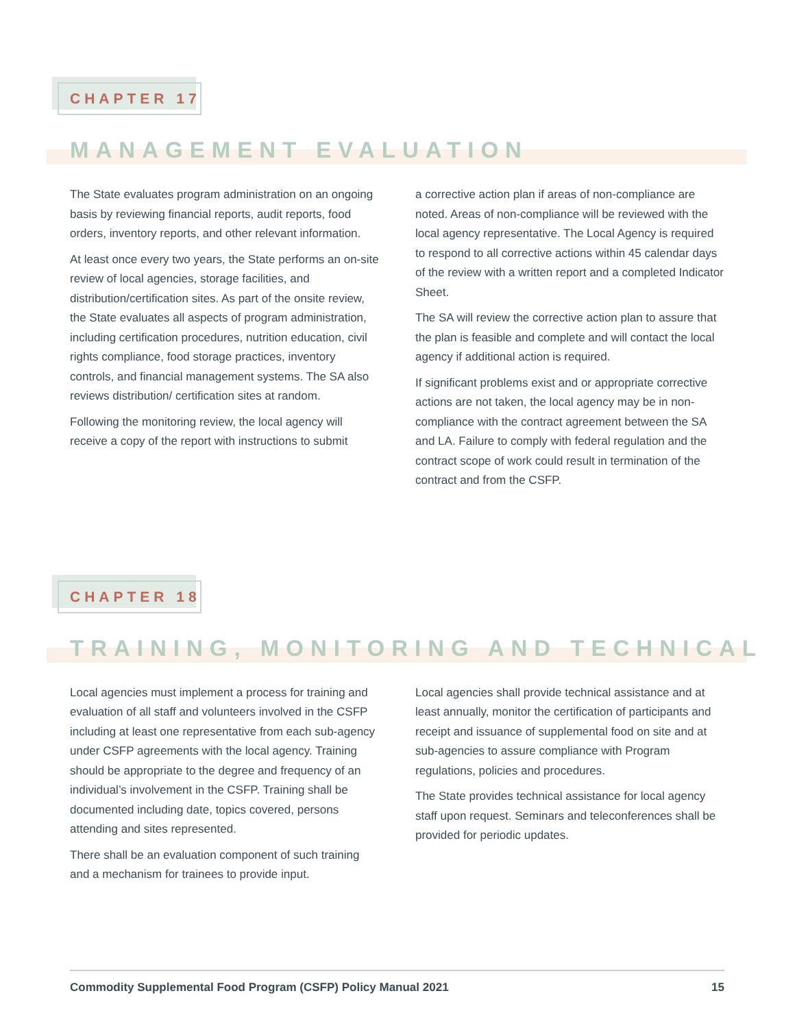CHAPTER 17
MANAGEMENT EVALUATION
The State evaluates program administration on an ongoing basis by reviewing financial reports, audit reports, food orders, inventory reports, and other relevant information.
At least once every two years, the State performs an on-site review of local agencies, storage facilities, and distribution/certification sites. As part of the onsite review, the State evaluates all aspects of program administration, including certification procedures, nutrition education, civil rights compliance, food storage practices, inventory controls, and financial management systems. The SA also reviews distribution/ certification sites at random.
Following the monitoring review, the local agency will receive a copy of the report with instructions to submit
a corrective action plan if areas of non-compliance are noted. Areas of non-compliance will be reviewed with the local agency representative. The Local Agency is required to respond to all corrective actions within 45 calendar days of the review with a written report and a completed Indicator Sheet.
The SA will review the corrective action plan to assure that the plan is feasible and complete and will contact the local agency if additional action is required.
If significant problems exist and or appropriate corrective actions are not taken, the local agency may be in non-compliance with the contract agreement between the SA and LA. Failure to comply with federal regulation and the contract scope of work could result in termination of the contract and from the CSFP.
CHAPTER 18
TRAINING, MONITORING AND TECHNICAL
Local agencies must implement a process for training and evaluation of all staff and volunteers involved in the CSFP including at least one representative from each sub-agency under CSFP agreements with the local agency. Training should be appropriate to the degree and frequency of an individual’s involvement in the CSFP. Training shall be documented including date, topics covered, persons attending and sites represented.
There shall be an evaluation component of such training and a mechanism for trainees to provide input.
Local agencies shall provide technical assistance and at least annually, monitor the certification of participants and receipt and issuance of supplemental food on site and at sub-agencies to assure compliance with Program regulations, policies and procedures.
The State provides technical assistance for local agency staff upon request. Seminars and teleconferences shall be provided for periodic updates.
Commodity Supplemental Food Program (CSFP) Policy Manual 2021 15